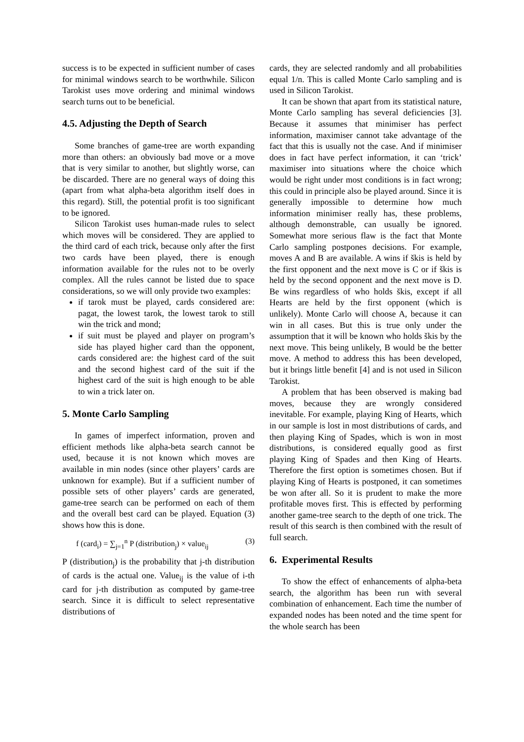success is to be expected in sufficient number of cases for minimal windows search to be worthwhile. Silicon Tarokist uses move ordering and minimal windows search turns out to be beneficial.
4.5. Adjusting the Depth of Search
Some branches of game-tree are worth expanding more than others: an obviously bad move or a move that is very similar to another, but slightly worse, can be discarded. There are no general ways of doing this (apart from what alpha-beta algorithm itself does in this regard). Still, the potential profit is too significant to be ignored.
Silicon Tarokist uses human-made rules to select which moves will be considered. They are applied to the third card of each trick, because only after the first two cards have been played, there is enough information available for the rules not to be overly complex. All the rules cannot be listed due to space considerations, so we will only provide two examples:
if tarok must be played, cards considered are: pagat, the lowest tarok, the lowest tarok to still win the trick and mond;
if suit must be played and player on program’s side has played higher card than the opponent, cards considered are: the highest card of the suit and the second highest card of the suit if the highest card of the suit is high enough to be able to win a trick later on.
5. Monte Carlo Sampling
In games of imperfect information, proven and efficient methods like alpha-beta search cannot be used, because it is not known which moves are available in min nodes (since other players’ cards are unknown for example). But if a sufficient number of possible sets of other players’ cards are generated, game-tree search can be performed on each of them and the overall best card can be played. Equation (3) shows how this is done.
f (card<sub>i</sub>) = ∑<sub>j=1</sub><sup>n</sup> P (distribution<sub>j</sub>) × value<sub>ij</sub> (3)
P (distribution<sub>j</sub>) is the probability that j-th distribution of cards is the actual one. Value<sub>ij</sub> is the value of i-th card for j-th distribution as computed by game-tree search. Since it is difficult to select representative distributions of
cards, they are selected randomly and all probabilities equal 1/n. This is called Monte Carlo sampling and is used in Silicon Tarokist.
It can be shown that apart from its statistical nature, Monte Carlo sampling has several deficiencies [3]. Because it assumes that minimiser has perfect information, maximiser cannot take advantage of the fact that this is usually not the case. And if minimiser does in fact have perfect information, it can ‘trick’ maximiser into situations where the choice which would be right under most conditions is in fact wrong; this could in principle also be played around. Since it is generally impossible to determine how much information minimiser really has, these problems, although demonstrable, can usually be ignored. Somewhat more serious flaw is the fact that Monte Carlo sampling postpones decisions. For example, moves A and B are available. A wins if škis is held by the first opponent and the next move is C or if škis is held by the second opponent and the next move is D. Be wins regardless of who holds škis, except if all Hearts are held by the first opponent (which is unlikely). Monte Carlo will choose A, because it can win in all cases. But this is true only under the assumption that it will be known who holds škis by the next move. This being unlikely, B would be the better move. A method to address this has been developed, but it brings little benefit [4] and is not used in Silicon Tarokist.
A problem that has been observed is making bad moves, because they are wrongly considered inevitable. For example, playing King of Hearts, which in our sample is lost in most distributions of cards, and then playing King of Spades, which is won in most distributions, is considered equally good as first playing King of Spades and then King of Hearts. Therefore the first option is sometimes chosen. But if playing King of Hearts is postponed, it can sometimes be won after all. So it is prudent to make the more profitable moves first. This is effected by performing another game-tree search to the depth of one trick. The result of this search is then combined with the result of full search.
6. Experimental Results
To show the effect of enhancements of alpha-beta search, the algorithm has been run with several combination of enhancement. Each time the number of expanded nodes has been noted and the time spent for the whole search has been